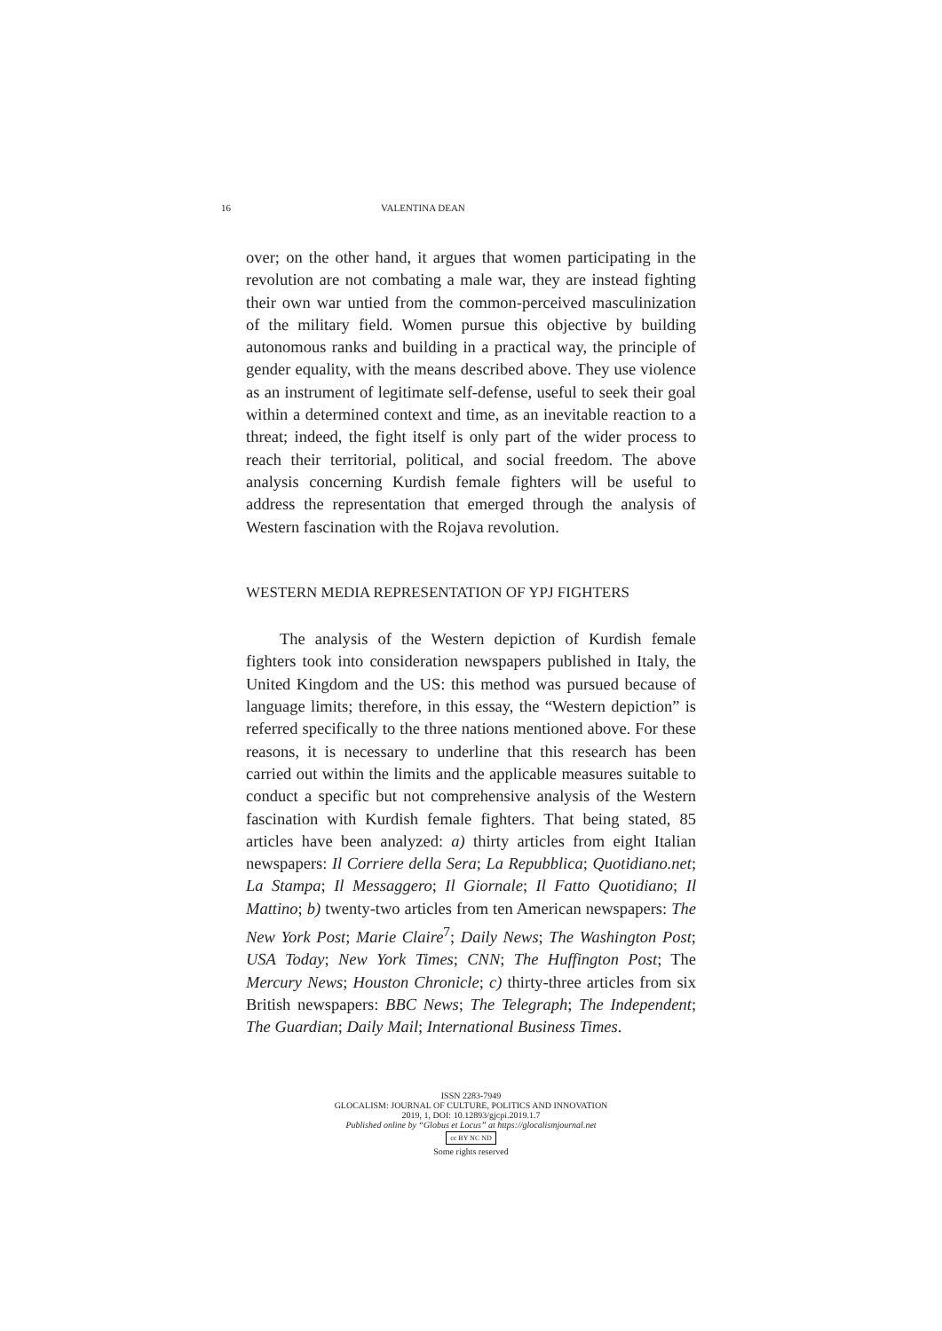16 VALENTINA DEAN
over; on the other hand, it argues that women participating in the revolution are not combating a male war, they are instead fighting their own war untied from the common-perceived masculinization of the military field. Women pursue this objective by building autonomous ranks and building in a practical way, the principle of gender equality, with the means described above. They use violence as an instrument of legitimate self-defense, useful to seek their goal within a determined context and time, as an inevitable reaction to a threat; indeed, the fight itself is only part of the wider process to reach their territorial, political, and social freedom. The above analysis concerning Kurdish female fighters will be useful to address the representation that emerged through the analysis of Western fascination with the Rojava revolution.
WESTERN MEDIA REPRESENTATION OF YPJ FIGHTERS
The analysis of the Western depiction of Kurdish female fighters took into consideration newspapers published in Italy, the United Kingdom and the US: this method was pursued because of language limits; therefore, in this essay, the “Western depiction” is referred specifically to the three nations mentioned above. For these reasons, it is necessary to underline that this research has been carried out within the limits and the applicable measures suitable to conduct a specific but not comprehensive analysis of the Western fascination with Kurdish female fighters. That being stated, 85 articles have been analyzed: a) thirty articles from eight Italian newspapers: Il Corriere della Sera; La Repubblica; Quotidiano.net; La Stampa; Il Messaggero; Il Giornale; Il Fatto Quotidiano; Il Mattino; b) twenty-two articles from ten American newspapers: The New York Post; Marie Claire<sup>7</sup>; Daily News; The Washington Post; USA Today; New York Times; CNN; The Huffington Post; The Mercury News; Houston Chronicle; c) thirty-three articles from six British newspapers: BBC News; The Telegraph; The Independent; The Guardian; Daily Mail; International Business Times.
ISSN 2283-7949
GLOCALISM: JOURNAL OF CULTURE, POLITICS AND INNOVATION
2019, 1, DOI: 10.12893/gjcpi.2019.1.7
Published online by “Globus et Locus” at https://glocalismjournal.net
cc BY NC ND
Some rights reserved